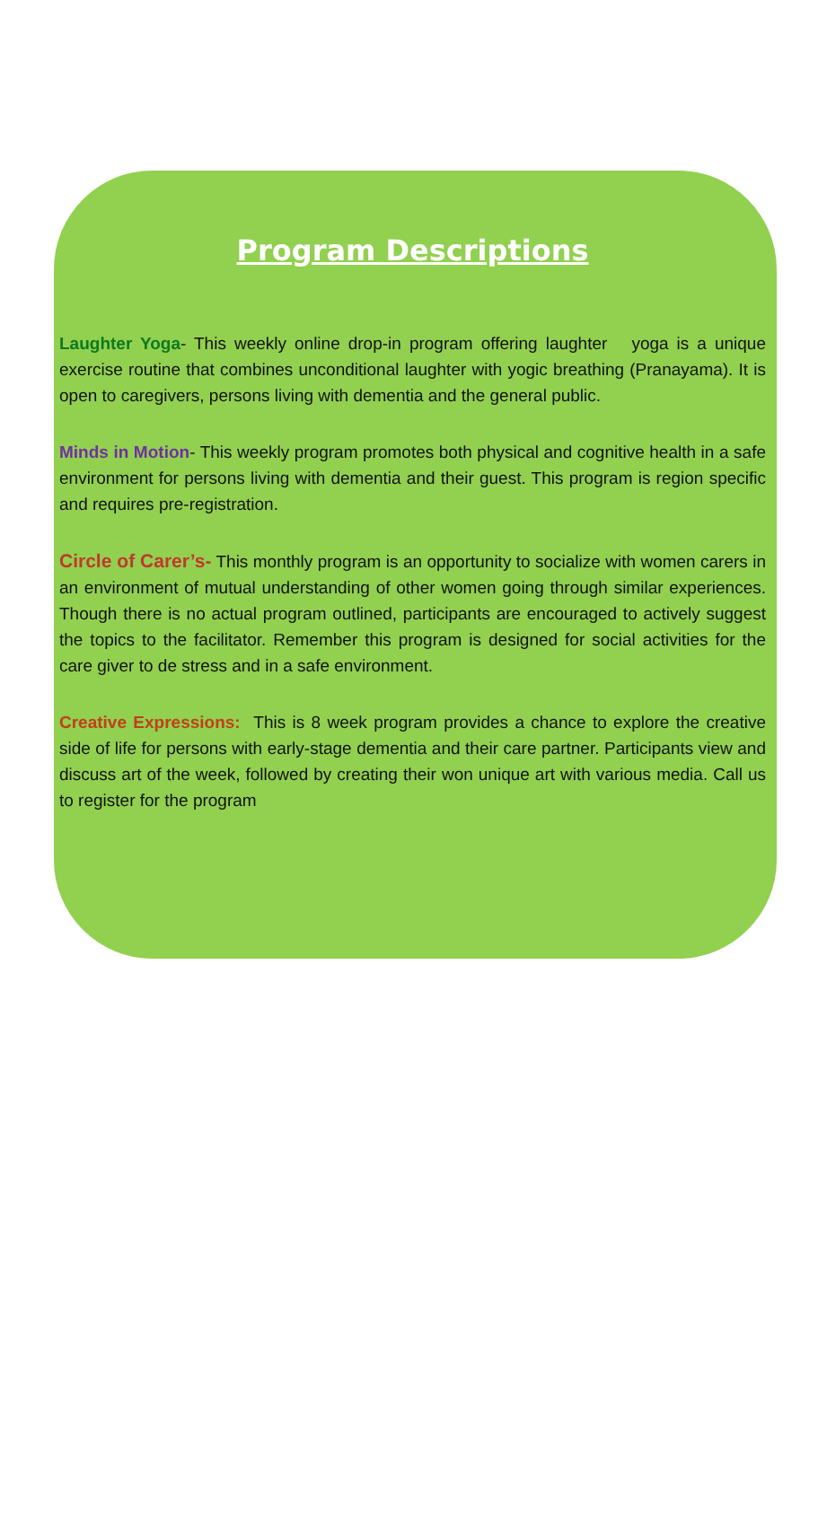Program Descriptions
Laughter Yoga- This weekly online drop-in program offering laughter yoga is a unique exercise routine that combines unconditional laughter with yogic breathing (Pranayama). It is open to caregivers, persons living with dementia and the general public.
Minds in Motion- This weekly program promotes both physical and cognitive health in a safe environment for persons living with dementia and their guest. This program is region specific and requires pre-registration.
Circle of Carer’s- This monthly program is an opportunity to socialize with women carers in an environment of mutual understanding of other women going through similar experiences. Though there is no actual program outlined, participants are encouraged to actively suggest the topics to the facilitator. Remember this program is designed for social activities for the care giver to de stress and in a safe environment.
Creative Expressions: This is 8 week program provides a chance to explore the creative side of life for persons with early-stage dementia and their care partner. Participants view and discuss art of the week, followed by creating their won unique art with various media. Call us to register for the program